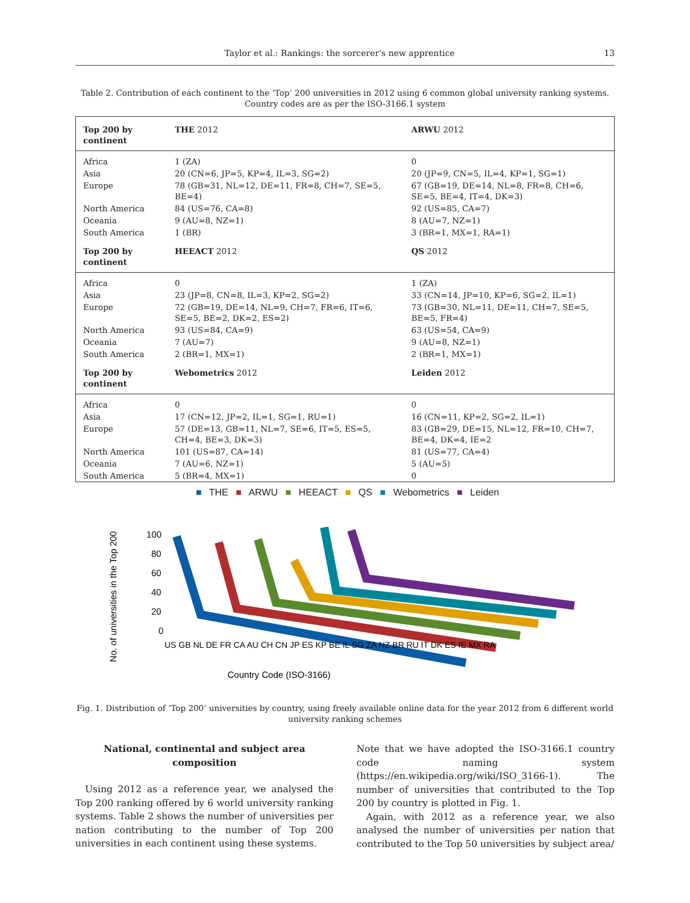Taylor et al.: Rankings: the sorcerer's new apprentice 13
Table 2. Contribution of each continent to the ‘Top’ 200 universities in 2012 using 6 common global university ranking systems. Country codes are as per the ISO-3166.1 system
| Top 200 by continent | THE 2012 | ARWU 2012 |
| --- | --- | --- |
| Africa | 1 (ZA) | 0 |
| Asia | 20 (CN=6, JP=5, KP=4, IL=3, SG=2) | 20 (JP=9, CN=5, IL=4, KP=1, SG=1) |
| Europe | 78 (GB=31, NL=12, DE=11, FR=8, CH=7, SE=5, BE=4) | 67 (GB=19, DE=14, NL=8, FR=8, CH=6, SE=5, BE=4, IT=4, DK=3) |
| North America | 84 (US=76, CA=8) | 92 (US=85, CA=7) |
| Oceania | 9 (AU=8, NZ=1) | 8 (AU=7, NZ=1) |
| South America | 1 (BR) | 3 (BR=1, MX=1, RA=1) |
| Top 200 by continent | HEEACT 2012 | QS 2012 |
| Africa | 0 | 1 (ZA) |
| Asia | 23 (JP=8, CN=8, IL=3, KP=2, SG=2) | 33 (CN=14, JP=10, KP=6, SG=2, IL=1) |
| Europe | 72 (GB=19, DE=14, NL=9, CH=7, FR=6, IT=6, SE=5, BE=2, DK=2, ES=2) | 73 (GB=30, NL=11, DE=11, CH=7, SE=5, BE=5, FR=4) |
| North America | 93 (US=84, CA=9) | 63 (US=54, CA=9) |
| Oceania | 7 (AU=7) | 9 (AU=8, NZ=1) |
| South America | 2 (BR=1, MX=1) | 2 (BR=1, MX=1) |
| Top 200 by continent | Webometrics 2012 | Leiden 2012 |
| Africa | 0 | 0 |
| Asia | 17 (CN=12, JP=2, IL=1, SG=1, RU=1) | 16 (CN=11, KP=2, SG=2, IL=1) |
| Europe | 57 (DE=13, GB=11, NL=7, SE=6, IT=5, ES=5, CH=4, BE=3, DK=3) | 83 (GB=29, DE=15, NL=12, FR=10, CH=7, BE=4, DK=4, IE=2 |
| North America | 101 (US=87, CA=14) | 81 (US=77, CA=4) |
| Oceania | 7 (AU=6, NZ=1) | 5 (AU=5) |
| South America | 5 (BR=4, MX=1) | 0 |
■ THE ■ ARWU ■ HEEACT ■ QS ■ Webometrics ■ Leiden
No. of universities in the Top 200
100
80
60
40
20
0
US GB NL DE FR CA AU CH CN JP ES KP BE IL SG ZA NZ BR RU IT DK ES IE MX RA
Country Code (ISO-3166)
Fig. 1. Distribution of ‘Top 200’ universities by country, using freely available online data for the year 2012 from 6 different world university ranking schemes
National, continental and subject area composition
Using 2012 as a reference year, we analysed the Top 200 ranking offered by 6 world university ranking systems. Table 2 shows the number of universities per nation contributing to the number of Top 200 universities in each continent using these systems.
Note that we have adopted the ISO-3166.1 country code naming system (https://en.wikipedia.org/wiki/ISO_3166-1). The number of universities that contributed to the Top 200 by country is plotted in Fig. 1.
Again, with 2012 as a reference year, we also analysed the number of universities per nation that contributed to the Top 50 universities by subject area/